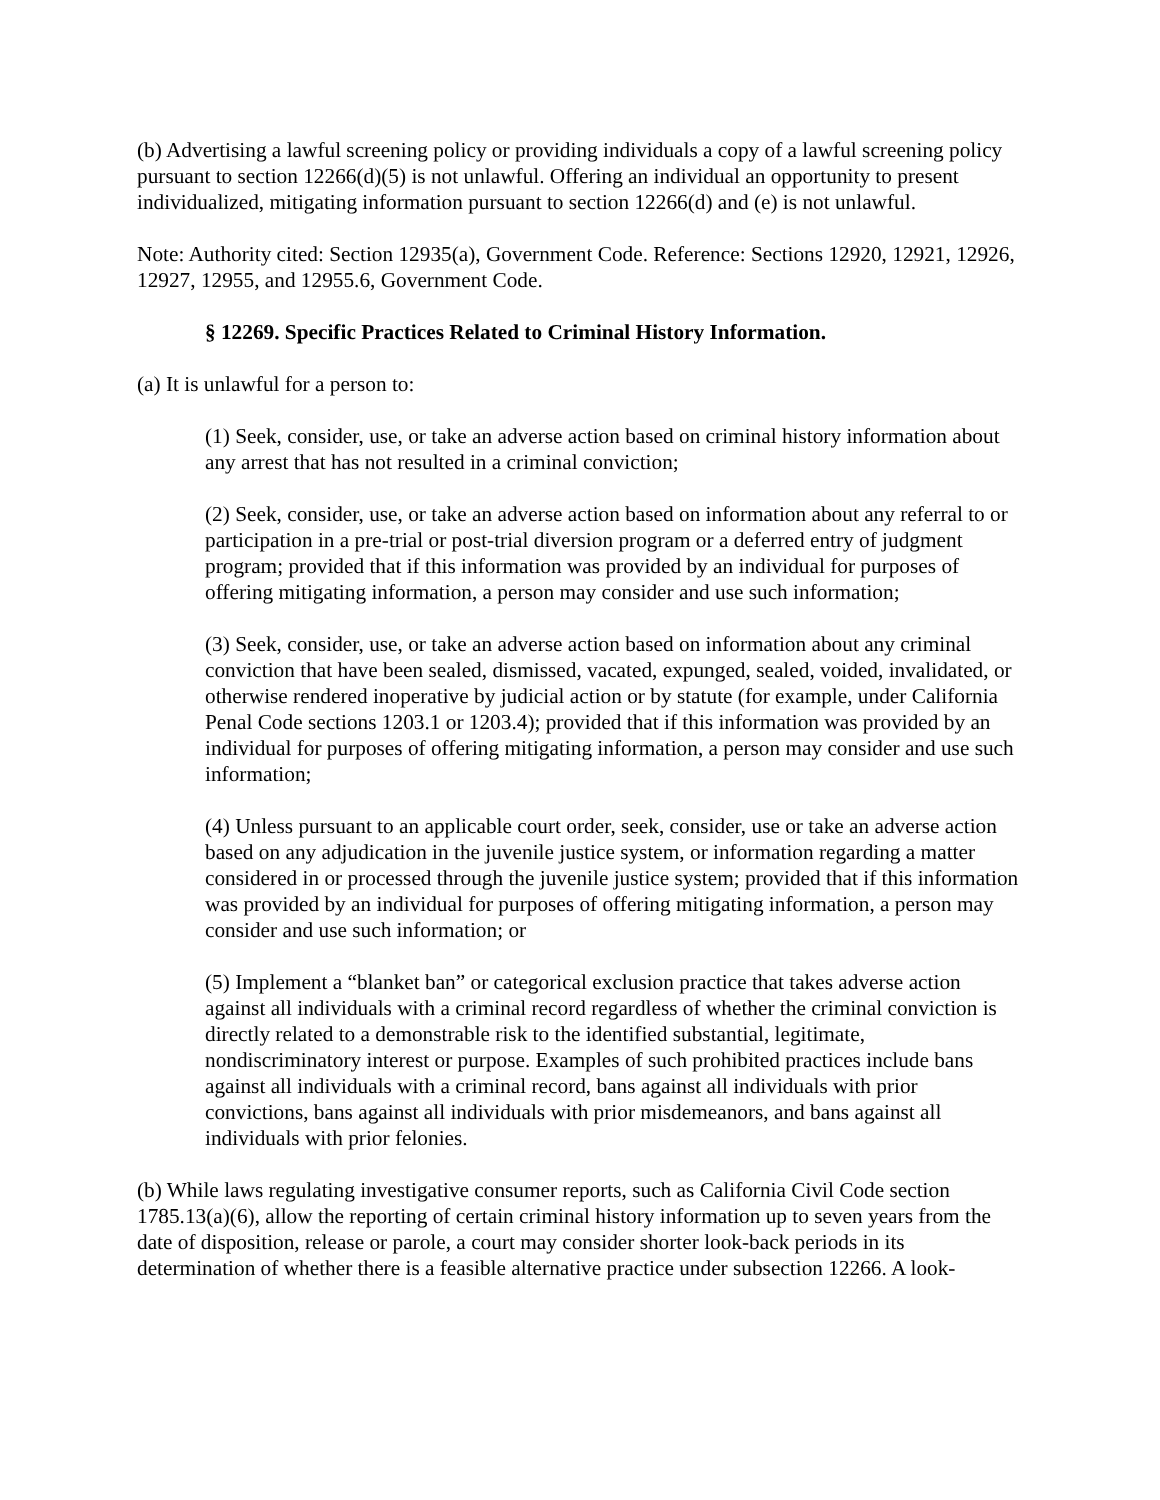(b) Advertising a lawful screening policy or providing individuals a copy of a lawful screening policy pursuant to section 12266(d)(5) is not unlawful. Offering an individual an opportunity to present individualized, mitigating information pursuant to section 12266(d) and (e) is not unlawful.
Note: Authority cited: Section 12935(a), Government Code. Reference: Sections 12920, 12921, 12926, 12927, 12955, and 12955.6, Government Code.
§ 12269. Specific Practices Related to Criminal History Information.
(a) It is unlawful for a person to:
(1) Seek, consider, use, or take an adverse action based on criminal history information about any arrest that has not resulted in a criminal conviction;
(2) Seek, consider, use, or take an adverse action based on information about any referral to or participation in a pre-trial or post-trial diversion program or a deferred entry of judgment program; provided that if this information was provided by an individual for purposes of offering mitigating information, a person may consider and use such information;
(3) Seek, consider, use, or take an adverse action based on information about any criminal conviction that have been sealed, dismissed, vacated, expunged, sealed, voided, invalidated, or otherwise rendered inoperative by judicial action or by statute (for example, under California Penal Code sections 1203.1 or 1203.4); provided that if this information was provided by an individual for purposes of offering mitigating information, a person may consider and use such information;
(4) Unless pursuant to an applicable court order, seek, consider, use or take an adverse action based on any adjudication in the juvenile justice system, or information regarding a matter considered in or processed through the juvenile justice system; provided that if this information was provided by an individual for purposes of offering mitigating information, a person may consider and use such information; or
(5) Implement a “blanket ban” or categorical exclusion practice that takes adverse action against all individuals with a criminal record regardless of whether the criminal conviction is directly related to a demonstrable risk to the identified substantial, legitimate, nondiscriminatory interest or purpose. Examples of such prohibited practices include bans against all individuals with a criminal record, bans against all individuals with prior convictions, bans against all individuals with prior misdemeanors, and bans against all individuals with prior felonies.
(b) While laws regulating investigative consumer reports, such as California Civil Code section 1785.13(a)(6), allow the reporting of certain criminal history information up to seven years from the date of disposition, release or parole, a court may consider shorter look-back periods in its determination of whether there is a feasible alternative practice under subsection 12266. A look-